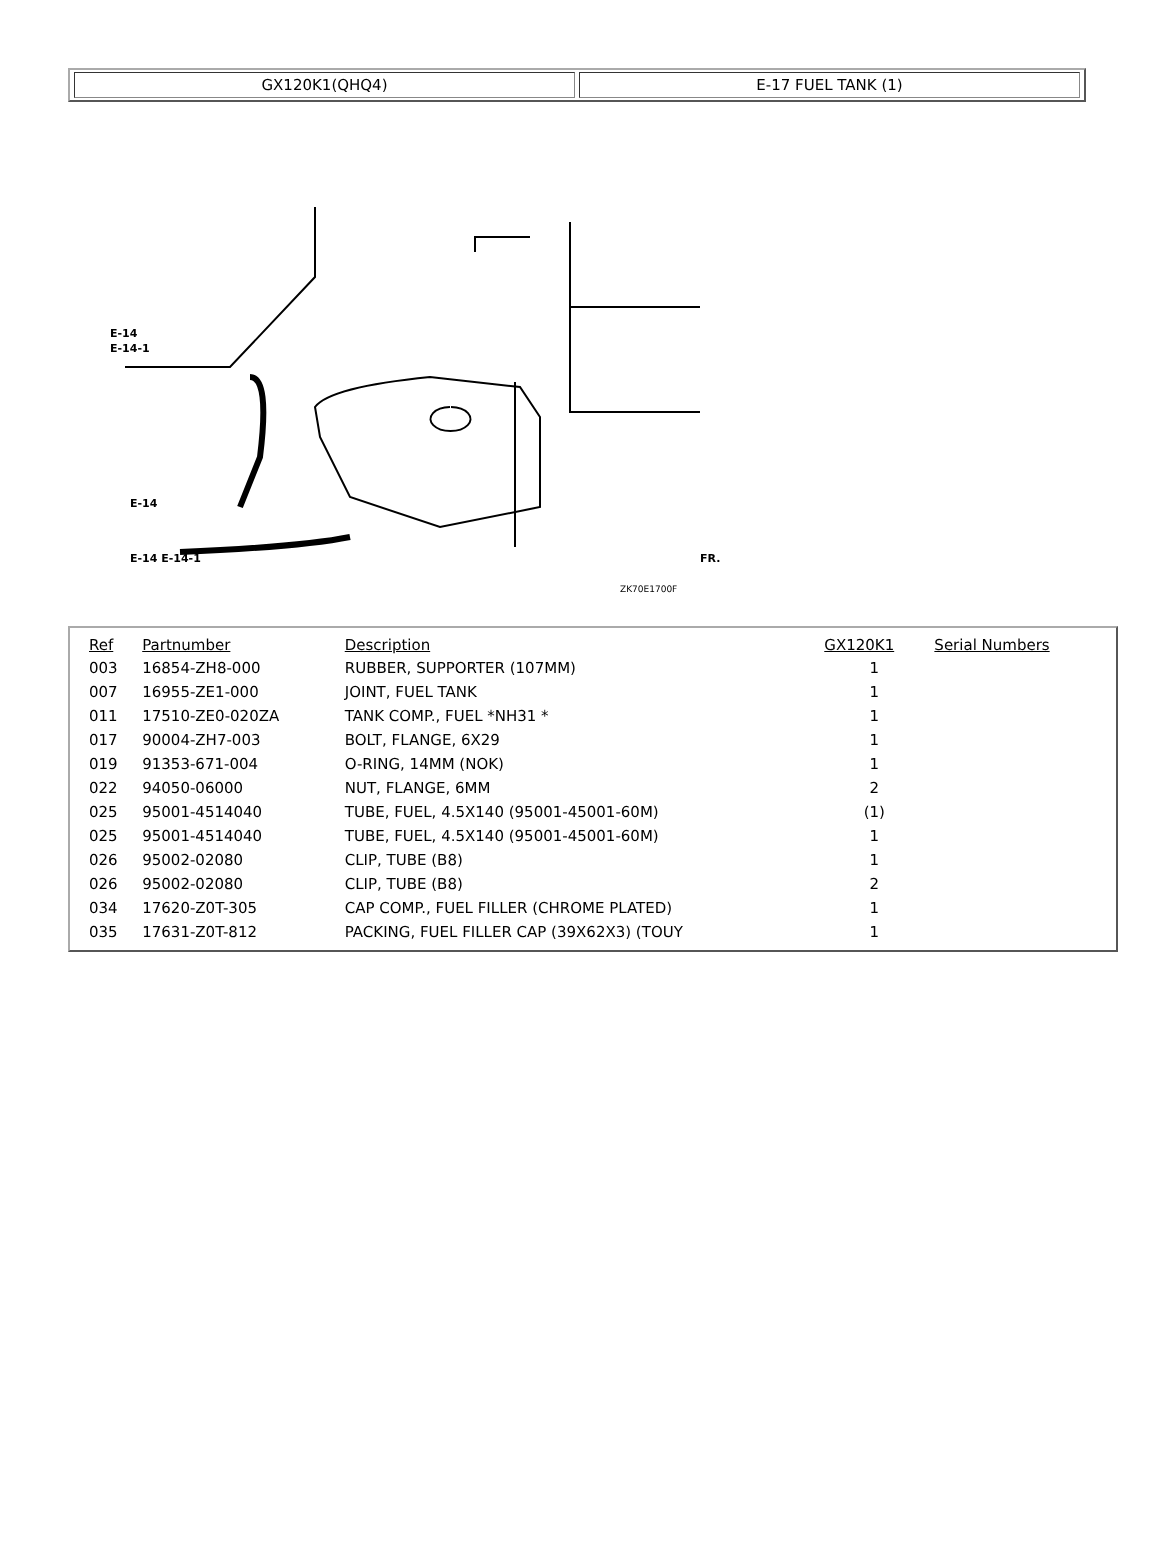GX120K1(QHQ4) E-17 FUEL TANK (1)
ZK70E1700F
E-14
E-14-1
E-14
E-14 E-14-1
FR.
| Ref | Partnumber | Description | GX120K1 | Serial Numbers |
| --- | --- | --- | --- | --- |
| 003 | 16854-ZH8-000 | RUBBER, SUPPORTER (107MM) | 1 | |
| 007 | 16955-ZE1-000 | JOINT, FUEL TANK | 1 | |
| 011 | 17510-ZE0-020ZA | TANK COMP., FUEL *NH31 * | 1 | |
| 017 | 90004-ZH7-003 | BOLT, FLANGE, 6X29 | 1 | |
| 019 | 91353-671-004 | O-RING, 14MM (NOK) | 1 | |
| 022 | 94050-06000 | NUT, FLANGE, 6MM | 2 | |
| 025 | 95001-4514040 | TUBE, FUEL, 4.5X140 (95001-45001-60M) | (1) | |
| 025 | 95001-4514040 | TUBE, FUEL, 4.5X140 (95001-45001-60M) | 1 | |
| 026 | 95002-02080 | CLIP, TUBE (B8) | 1 | |
| 026 | 95002-02080 | CLIP, TUBE (B8) | 2 | |
| 034 | 17620-Z0T-305 | CAP COMP., FUEL FILLER (CHROME PLATED) | 1 | |
| 035 | 17631-Z0T-812 | PACKING, FUEL FILLER CAP (39X62X3) (TOUY | 1 | |